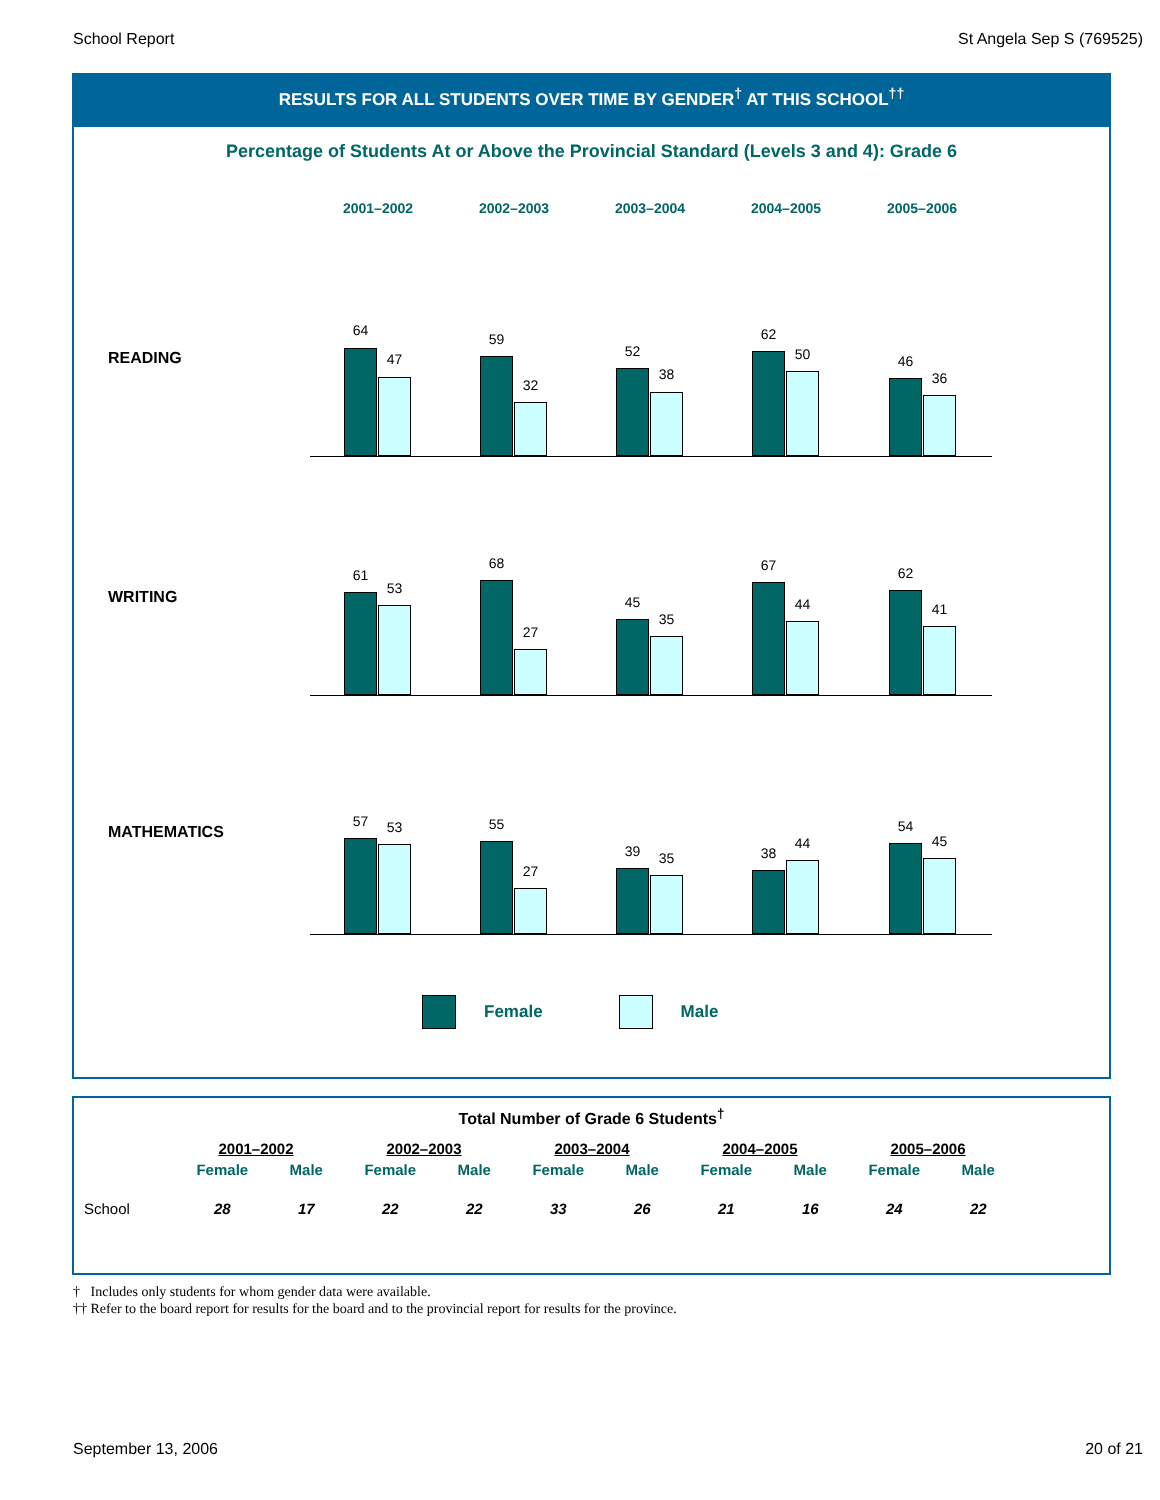School Report St Angela Sep S (769525)
RESULTS FOR ALL STUDENTS OVER TIME BY GENDER<sup>†</sup> AT THIS SCHOOL<sup>††</sup>
Percentage of Students At or Above the Provincial Standard (Levels 3 and 4): Grade 6
2001–2002 2002–2003 2003–2004 2004–2005 2005–2006
READING
64
47
59
32
52
38
62
50
46
36
WRITING
61
53
68
27
45
35
67
44
62
41
MATHEMATICS
57 53
55
27
39 35
38
44
54
45
Female Male
Total Number of Grade 6 Students<sup>†</sup>
| | 2001–2002 | | 2002–2003 | | 2003–2004 | | 2004–2005 | | 2005–2006 | |
| --- | --- | --- | --- | --- | --- | --- | --- | --- | --- | --- |
| | Female | Male | Female | Male | Female | Male | Female | Male | Female | Male |
| School | 28 | 17 | 22 | 22 | 33 | 26 | 21 | 16 | 24 | 22 |
† Includes only students for whom gender data were available.
†† Refer to the board report for results for the board and to the provincial report for results for the province.
September 13, 2006 20 of 21